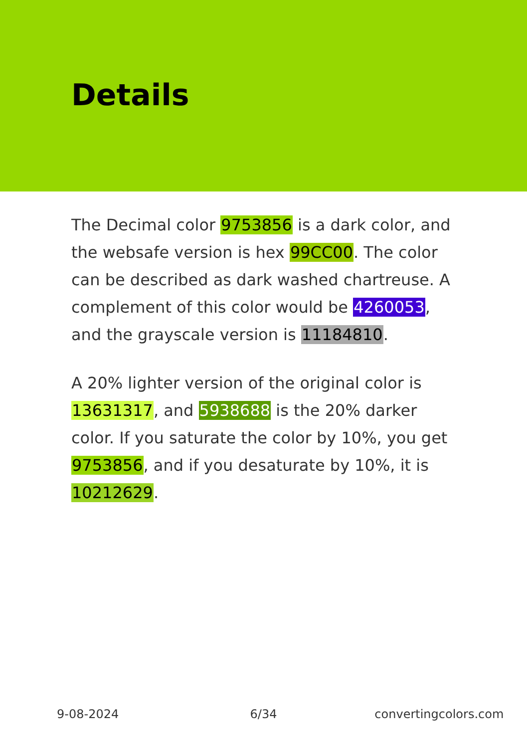Details
The Decimal color 9753856 is a dark color, and the websafe version is hex 99CC00. The color can be described as dark washed chartreuse. A complement of this color would be 4260053, and the grayscale version is 11184810.
A 20% lighter version of the original color is 13631317, and 5938688 is the 20% darker color. If you saturate the color by 10%, you get 9753856, and if you desaturate by 10%, it is 10212629.
9-08-2024 6/34 convertingcolors.com